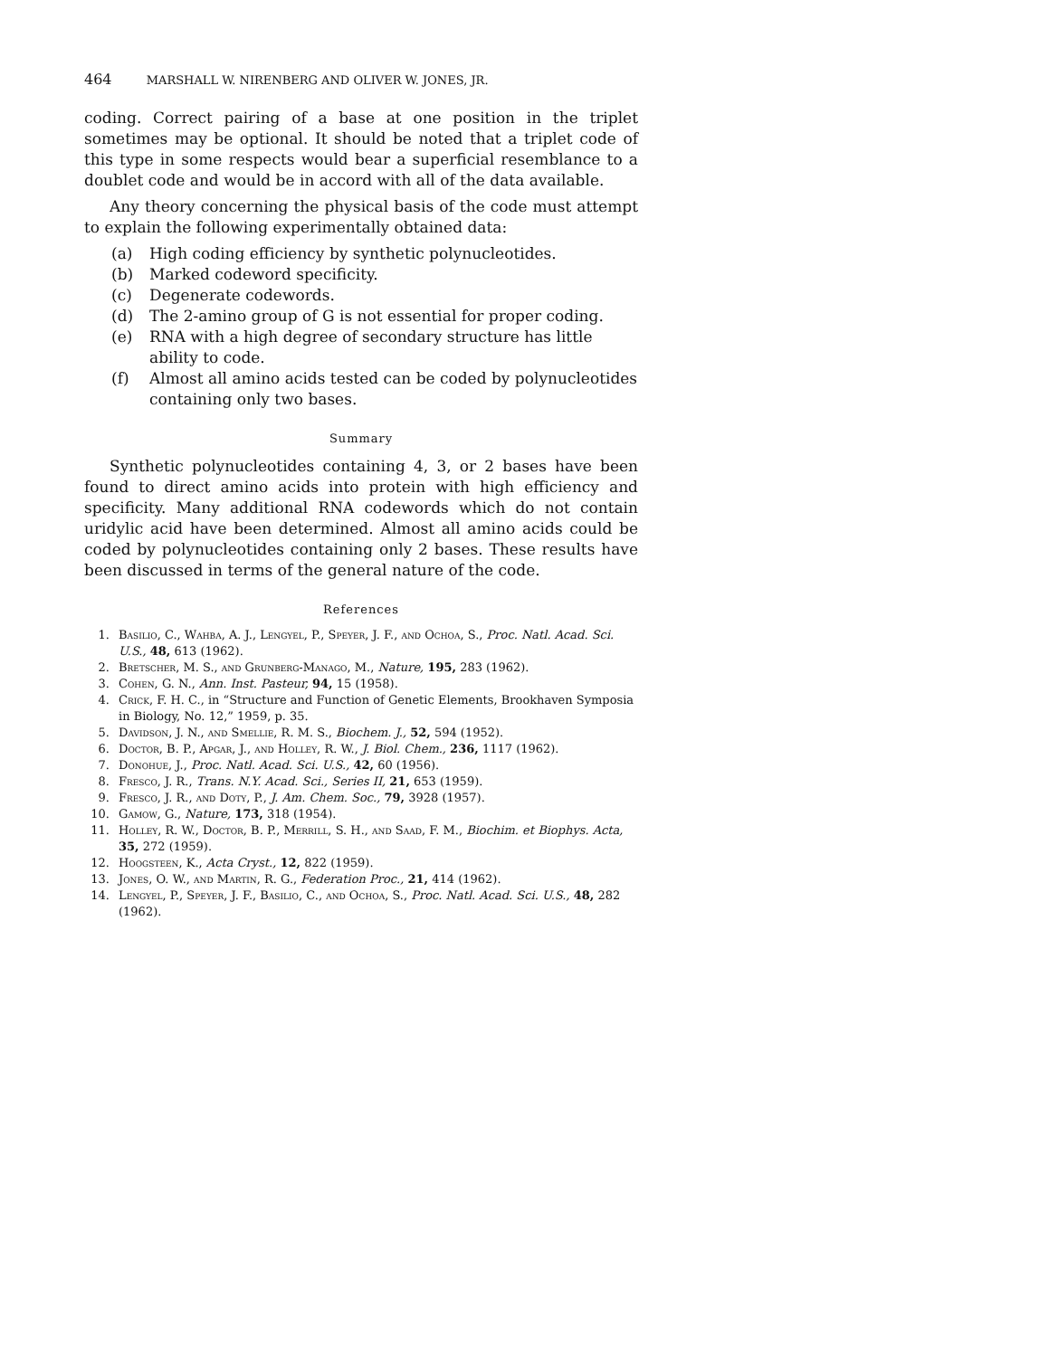464 MARSHALL W. NIRENBERG AND OLIVER W. JONES, JR.
coding. Correct pairing of a base at one position in the triplet sometimes may be optional. It should be noted that a triplet code of this type in some respects would bear a superficial resemblance to a doublet code and would be in accord with all of the data available.
Any theory concerning the physical basis of the code must attempt to explain the following experimentally obtained data:
(a) High coding efficiency by synthetic polynucleotides.
(b) Marked codeword specificity.
(c) Degenerate codewords.
(d) The 2-amino group of G is not essential for proper coding.
(e) RNA with a high degree of secondary structure has little ability to code.
(f) Almost all amino acids tested can be coded by polynucleotides containing only two bases.
Summary
Synthetic polynucleotides containing 4, 3, or 2 bases have been found to direct amino acids into protein with high efficiency and specificity. Many additional RNA codewords which do not contain uridylic acid have been determined. Almost all amino acids could be coded by polynucleotides containing only 2 bases. These results have been discussed in terms of the general nature of the code.
References
1. Basilio, C., Wahba, A. J., Lengyel, P., Speyer, J. F., and Ochoa, S., Proc. Natl. Acad. Sci. U.S., 48, 613 (1962).
2. Bretscher, M. S., and Grunberg-Manago, M., Nature, 195, 283 (1962).
3. Cohen, G. N., Ann. Inst. Pasteur, 94, 15 (1958).
4. Crick, F. H. C., in “Structure and Function of Genetic Elements, Brookhaven Symposia in Biology, No. 12,” 1959, p. 35.
5. Davidson, J. N., and Smellie, R. M. S., Biochem. J., 52, 594 (1952).
6. Doctor, B. P., Apgar, J., and Holley, R. W., J. Biol. Chem., 236, 1117 (1962).
7. Donohue, J., Proc. Natl. Acad. Sci. U.S., 42, 60 (1956).
8. Fresco, J. R., Trans. N.Y. Acad. Sci., Series II, 21, 653 (1959).
9. Fresco, J. R., and Doty, P., J. Am. Chem. Soc., 79, 3928 (1957).
10. Gamow, G., Nature, 173, 318 (1954).
11. Holley, R. W., Doctor, B. P., Merrill, S. H., and Saad, F. M., Biochim. et Biophys. Acta, 35, 272 (1959).
12. Hoogsteen, K., Acta Cryst., 12, 822 (1959).
13. Jones, O. W., and Martin, R. G., Federation Proc., 21, 414 (1962).
14. Lengyel, P., Speyer, J. F., Basilio, C., and Ochoa, S., Proc. Natl. Acad. Sci. U.S., 48, 282 (1962).